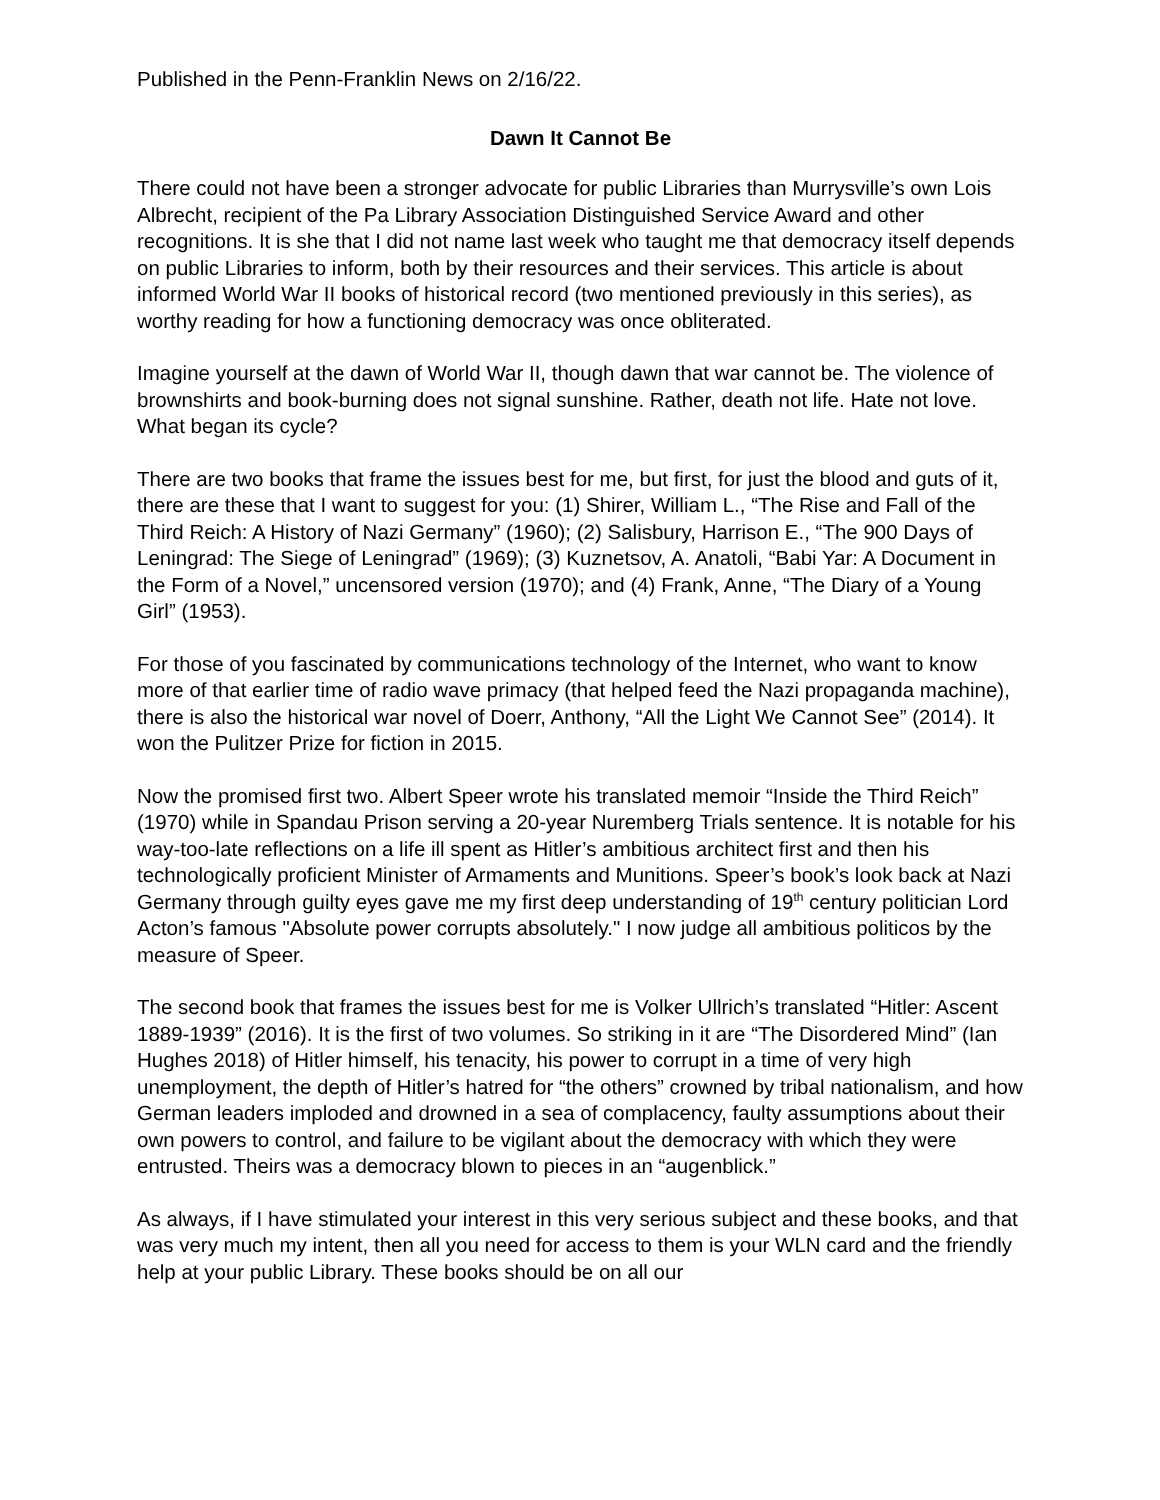Published in the Penn-Franklin News on 2/16/22.
Dawn It Cannot Be
There could not have been a stronger advocate for public Libraries than Murrysville’s own Lois Albrecht, recipient of the Pa Library Association Distinguished Service Award and other recognitions. It is she that I did not name last week who taught me that democracy itself depends on public Libraries to inform, both by their resources and their services. This article is about informed World War II books of historical record (two mentioned previously in this series), as worthy reading for how a functioning democracy was once obliterated.
Imagine yourself at the dawn of World War II, though dawn that war cannot be. The violence of brownshirts and book-burning does not signal sunshine. Rather, death not life. Hate not love. What began its cycle?
There are two books that frame the issues best for me, but first, for just the blood and guts of it, there are these that I want to suggest for you: (1) Shirer, William L., “The Rise and Fall of the Third Reich: A History of Nazi Germany” (1960); (2) Salisbury, Harrison E., “The 900 Days of Leningrad: The Siege of Leningrad” (1969); (3) Kuznetsov, A. Anatoli, “Babi Yar: A Document in the Form of a Novel,” uncensored version (1970); and (4) Frank, Anne, “The Diary of a Young Girl” (1953).
For those of you fascinated by communications technology of the Internet, who want to know more of that earlier time of radio wave primacy (that helped feed the Nazi propaganda machine), there is also the historical war novel of Doerr, Anthony, “All the Light We Cannot See” (2014). It won the Pulitzer Prize for fiction in 2015.
Now the promised first two. Albert Speer wrote his translated memoir “Inside the Third Reich” (1970) while in Spandau Prison serving a 20-year Nuremberg Trials sentence. It is notable for his way-too-late reflections on a life ill spent as Hitler’s ambitious architect first and then his technologically proficient Minister of Armaments and Munitions. Speer’s book’s look back at Nazi Germany through guilty eyes gave me my first deep understanding of 19<sup>th</sup> century politician Lord Acton’s famous "Absolute power corrupts absolutely." I now judge all ambitious politicos by the measure of Speer.
The second book that frames the issues best for me is Volker Ullrich’s translated “Hitler: Ascent 1889-1939” (2016). It is the first of two volumes. So striking in it are “The Disordered Mind” (Ian Hughes 2018) of Hitler himself, his tenacity, his power to corrupt in a time of very high unemployment, the depth of Hitler’s hatred for “the others” crowned by tribal nationalism, and how German leaders imploded and drowned in a sea of complacency, faulty assumptions about their own powers to control, and failure to be vigilant about the democracy with which they were entrusted. Theirs was a democracy blown to pieces in an “augenblick.”
As always, if I have stimulated your interest in this very serious subject and these books, and that was very much my intent, then all you need for access to them is your WLN card and the friendly help at your public Library. These books should be on all our